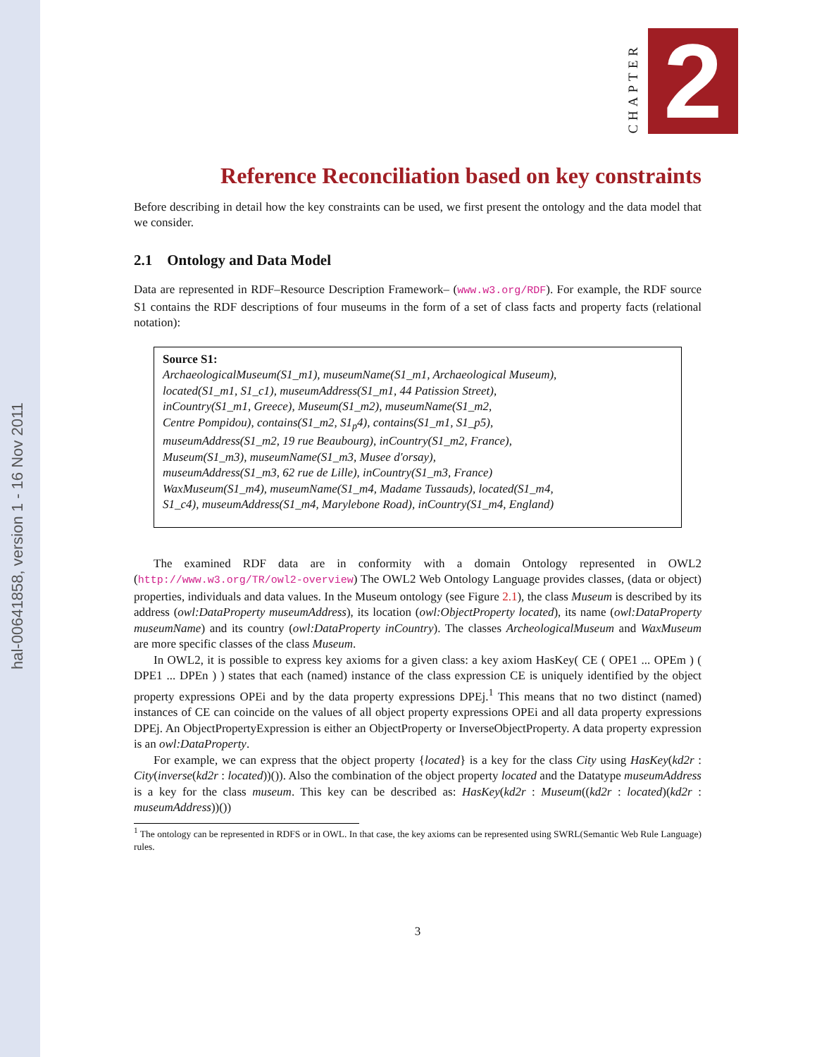hal-00641858, version 1 - 16 Nov 2011
CHAPTER
2
Reference Reconciliation based on key constraints
Before describing in detail how the key constraints can be used, we first present the ontology and the data model that we consider.
2.1 Ontology and Data Model
Data are represented in RDF–Resource Description Framework– (www.w3.org/RDF). For example, the RDF source S1 contains the RDF descriptions of four museums in the form of a set of class facts and property facts (relational notation):
Source S1:
ArchaeologicalMuseum(S1_m1), museumName(S1_m1, Archaeological Museum),
located(S1_m1, S1_c1), museumAddress(S1_m1, 44 Patission Street),
inCountry(S1_m1, Greece), Museum(S1_m2), museumName(S1_m2,
Centre Pompidou), contains(S1_m2, S1<sub>p</sub>4), contains(S1_m1, S1_p5),
museumAddress(S1_m2, 19 rue Beaubourg), inCountry(S1_m2, France),
Museum(S1_m3), museumName(S1_m3, Musee d'orsay),
museumAddress(S1_m3, 62 rue de Lille), inCountry(S1_m3, France)
WaxMuseum(S1_m4), museumName(S1_m4, Madame Tussauds), located(S1_m4,
S1_c4), museumAddress(S1_m4, Marylebone Road), inCountry(S1_m4, England)
The examined RDF data are in conformity with a domain Ontology represented in OWL2 (http://www.w3.org/TR/owl2-overview) The OWL2 Web Ontology Language provides classes, (data or object) properties, individuals and data values. In the Museum ontology (see Figure 2.1), the class Museum is described by its address (owl:DataProperty museumAddress), its location (owl:ObjectProperty located), its name (owl:DataProperty museumName) and its country (owl:DataProperty inCountry). The classes ArcheologicalMuseum and WaxMuseum are more specific classes of the class Museum.
In OWL2, it is possible to express key axioms for a given class: a key axiom HasKey( CE ( OPE1 ... OPEm ) ( DPE1 ... DPEn ) ) states that each (named) instance of the class expression CE is uniquely identified by the object property expressions OPEi and by the data property expressions DPEj.<sup>1</sup> This means that no two distinct (named) instances of CE can coincide on the values of all object property expressions OPEi and all data property expressions DPEj. An ObjectPropertyExpression is either an ObjectProperty or InverseObjectProperty. A data property expression is an owl:DataProperty.
For example, we can express that the object property {located} is a key for the class City using HasKey(kd2r : City(inverse(kd2r : located))()). Also the combination of the object property located and the Datatype museumAddress is a key for the class museum. This key can be described as: HasKey(kd2r : Museum((kd2r : located)(kd2r : museumAddress))())
<sup>1</sup> The ontology can be represented in RDFS or in OWL. In that case, the key axioms can be represented using SWRL(Semantic Web Rule Language) rules.
3